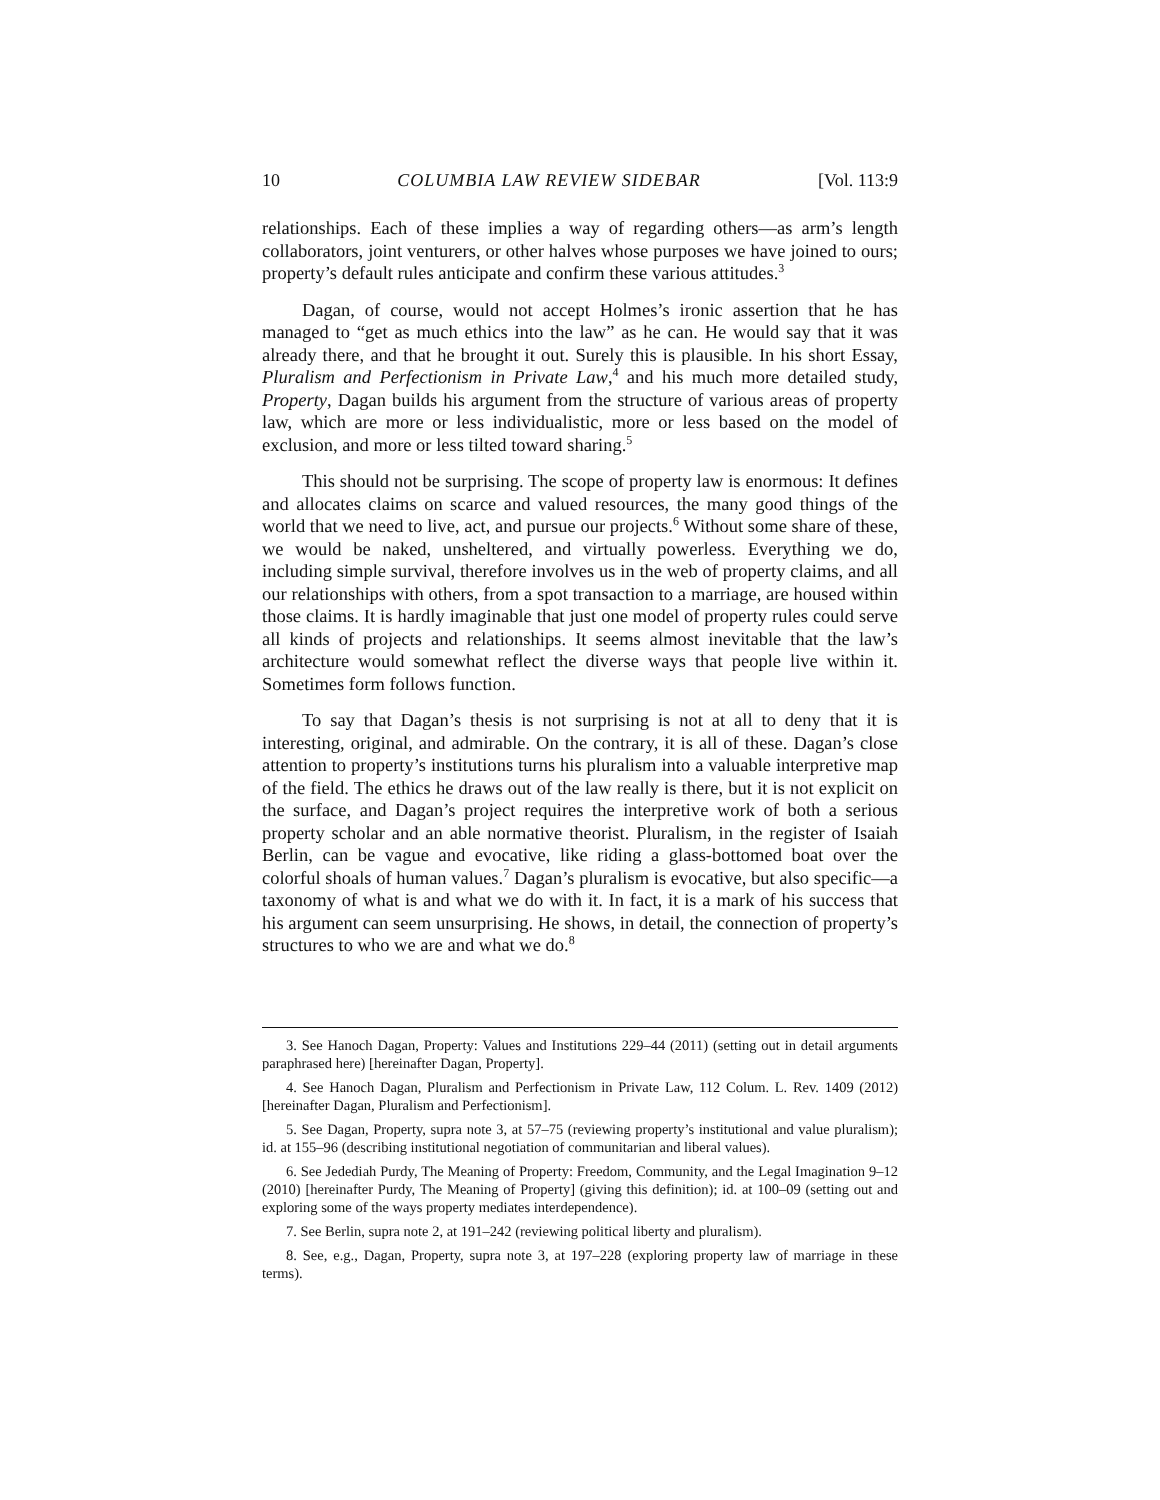10 COLUMBIA LAW REVIEW SIDEBAR [Vol. 113:9
relationships. Each of these implies a way of regarding others—as arm’s length collaborators, joint venturers, or other halves whose purposes we have joined to ours; property’s default rules anticipate and confirm these various attitudes.<sup>3</sup>
Dagan, of course, would not accept Holmes’s ironic assertion that he has managed to “get as much ethics into the law” as he can. He would say that it was already there, and that he brought it out. Surely this is plausible. In his short Essay, Pluralism and Perfectionism in Private Law,<sup>4</sup> and his much more detailed study, Property, Dagan builds his argument from the structure of various areas of property law, which are more or less individualistic, more or less based on the model of exclusion, and more or less tilted toward sharing.<sup>5</sup>
This should not be surprising. The scope of property law is enormous: It defines and allocates claims on scarce and valued resources, the many good things of the world that we need to live, act, and pursue our projects.<sup>6</sup> Without some share of these, we would be naked, unsheltered, and virtually powerless. Everything we do, including simple survival, therefore involves us in the web of property claims, and all our relationships with others, from a spot transaction to a marriage, are housed within those claims. It is hardly imaginable that just one model of property rules could serve all kinds of projects and relationships. It seems almost inevitable that the law’s architecture would somewhat reflect the diverse ways that people live within it. Sometimes form follows function.
To say that Dagan’s thesis is not surprising is not at all to deny that it is interesting, original, and admirable. On the contrary, it is all of these. Dagan’s close attention to property’s institutions turns his pluralism into a valuable interpretive map of the field. The ethics he draws out of the law really is there, but it is not explicit on the surface, and Dagan’s project requires the interpretive work of both a serious property scholar and an able normative theorist. Pluralism, in the register of Isaiah Berlin, can be vague and evocative, like riding a glass-bottomed boat over the colorful shoals of human values.<sup>7</sup> Dagan’s pluralism is evocative, but also specific—a taxonomy of what is and what we do with it. In fact, it is a mark of his success that his argument can seem unsurprising. He shows, in detail, the connection of property’s structures to who we are and what we do.<sup>8</sup>
3. See Hanoch Dagan, Property: Values and Institutions 229–44 (2011) (setting out in detail arguments paraphrased here) [hereinafter Dagan, Property].
4. See Hanoch Dagan, Pluralism and Perfectionism in Private Law, 112 Colum. L. Rev. 1409 (2012) [hereinafter Dagan, Pluralism and Perfectionism].
5. See Dagan, Property, supra note 3, at 57–75 (reviewing property’s institutional and value pluralism); id. at 155–96 (describing institutional negotiation of communitarian and liberal values).
6. See Jedediah Purdy, The Meaning of Property: Freedom, Community, and the Legal Imagination 9–12 (2010) [hereinafter Purdy, The Meaning of Property] (giving this definition); id. at 100–09 (setting out and exploring some of the ways property mediates interdependence).
7. See Berlin, supra note 2, at 191–242 (reviewing political liberty and pluralism).
8. See, e.g., Dagan, Property, supra note 3, at 197–228 (exploring property law of marriage in these terms).